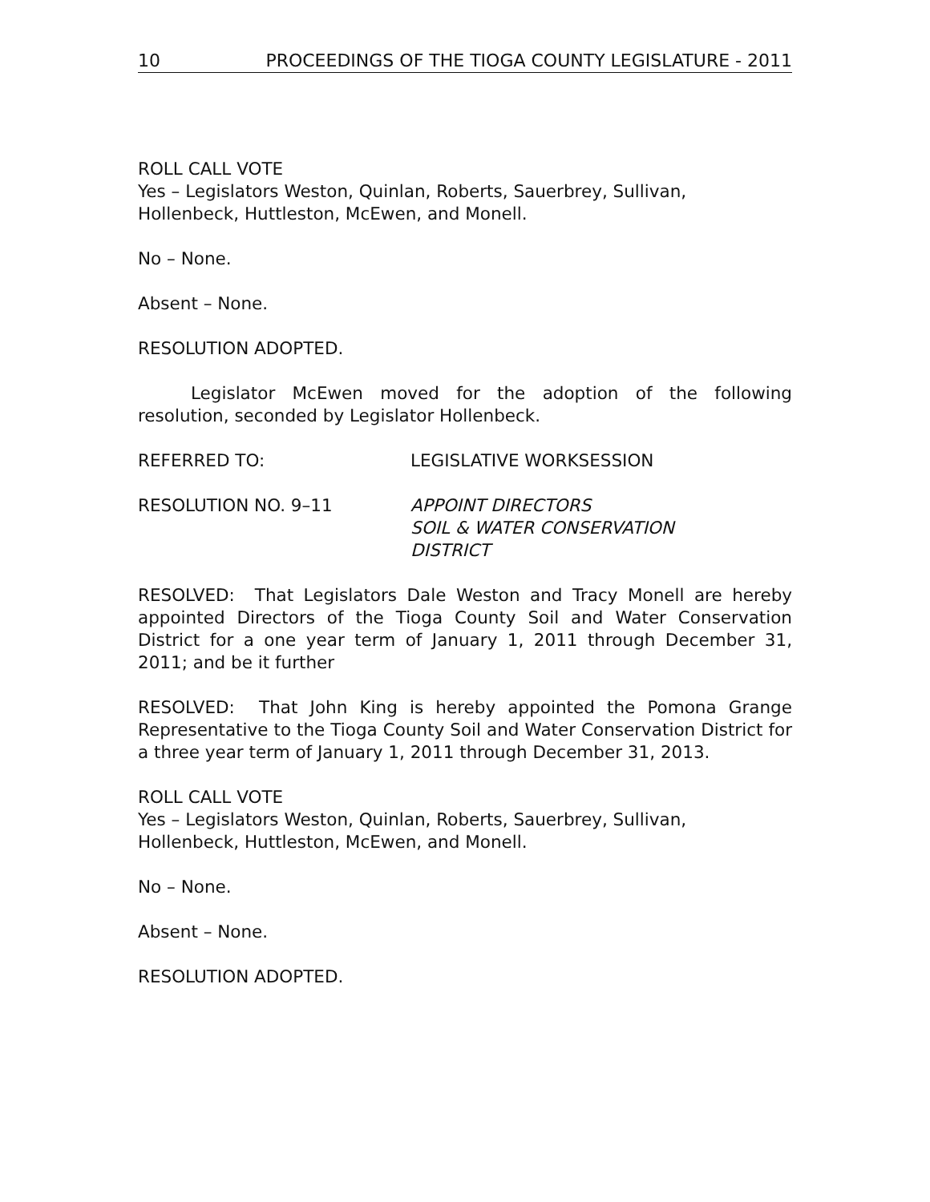10 PROCEEDINGS OF THE TIOGA COUNTY LEGISLATURE - 2011
ROLL CALL VOTE
Yes – Legislators Weston, Quinlan, Roberts, Sauerbrey, Sullivan, Hollenbeck, Huttleston, McEwen, and Monell.
No – None.
Absent – None.
RESOLUTION ADOPTED.
Legislator McEwen moved for the adoption of the following resolution, seconded by Legislator Hollenbeck.
REFERRED TO: LEGISLATIVE WORKSESSION
RESOLUTION NO. 9–11 APPOINT DIRECTORS
SOIL & WATER CONSERVATION
DISTRICT
RESOLVED: That Legislators Dale Weston and Tracy Monell are hereby appointed Directors of the Tioga County Soil and Water Conservation District for a one year term of January 1, 2011 through December 31, 2011; and be it further
RESOLVED: That John King is hereby appointed the Pomona Grange Representative to the Tioga County Soil and Water Conservation District for a three year term of January 1, 2011 through December 31, 2013.
ROLL CALL VOTE
Yes – Legislators Weston, Quinlan, Roberts, Sauerbrey, Sullivan, Hollenbeck, Huttleston, McEwen, and Monell.
No – None.
Absent – None.
RESOLUTION ADOPTED.